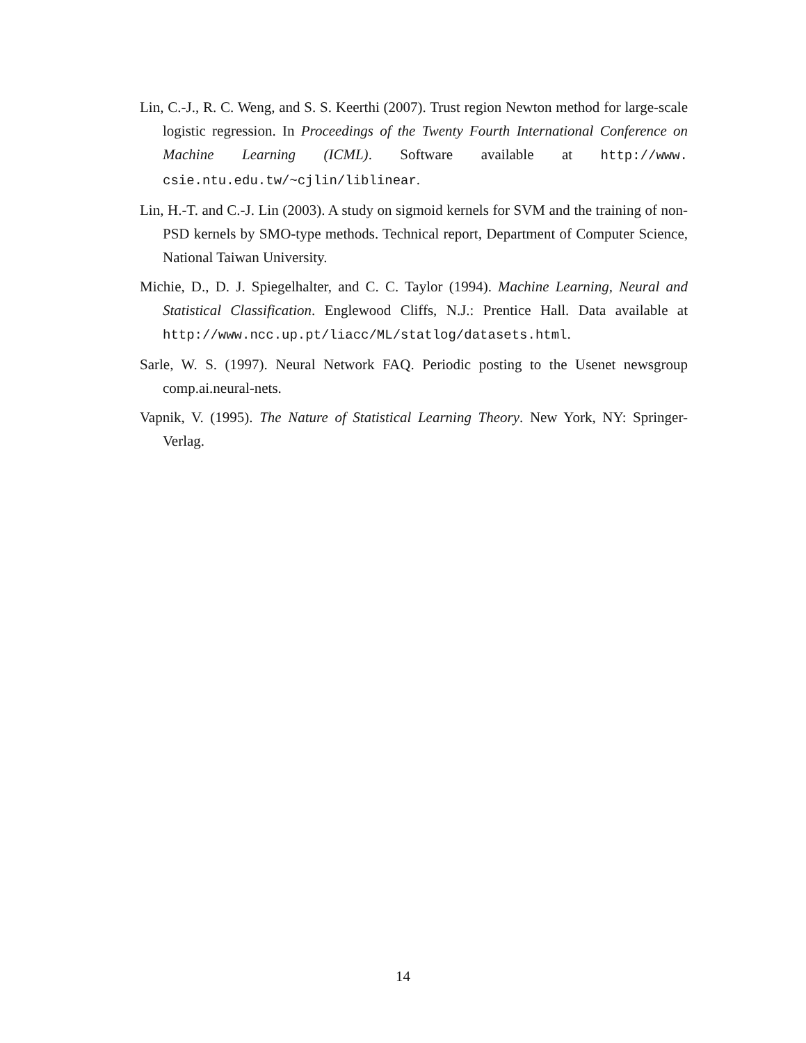Lin, C.-J., R. C. Weng, and S. S. Keerthi (2007). Trust region Newton method for large-scale logistic regression. In Proceedings of the Twenty Fourth International Conference on Machine Learning (ICML). Software available at http://www. csie.ntu.edu.tw/~cjlin/liblinear.
Lin, H.-T. and C.-J. Lin (2003). A study on sigmoid kernels for SVM and the training of non-PSD kernels by SMO-type methods. Technical report, Department of Computer Science, National Taiwan University.
Michie, D., D. J. Spiegelhalter, and C. C. Taylor (1994). Machine Learning, Neural and Statistical Classification. Englewood Cliffs, N.J.: Prentice Hall. Data available at http://www.ncc.up.pt/liacc/ML/statlog/datasets.html.
Sarle, W. S. (1997). Neural Network FAQ. Periodic posting to the Usenet newsgroup comp.ai.neural-nets.
Vapnik, V. (1995). The Nature of Statistical Learning Theory. New York, NY: Springer-Verlag.
14